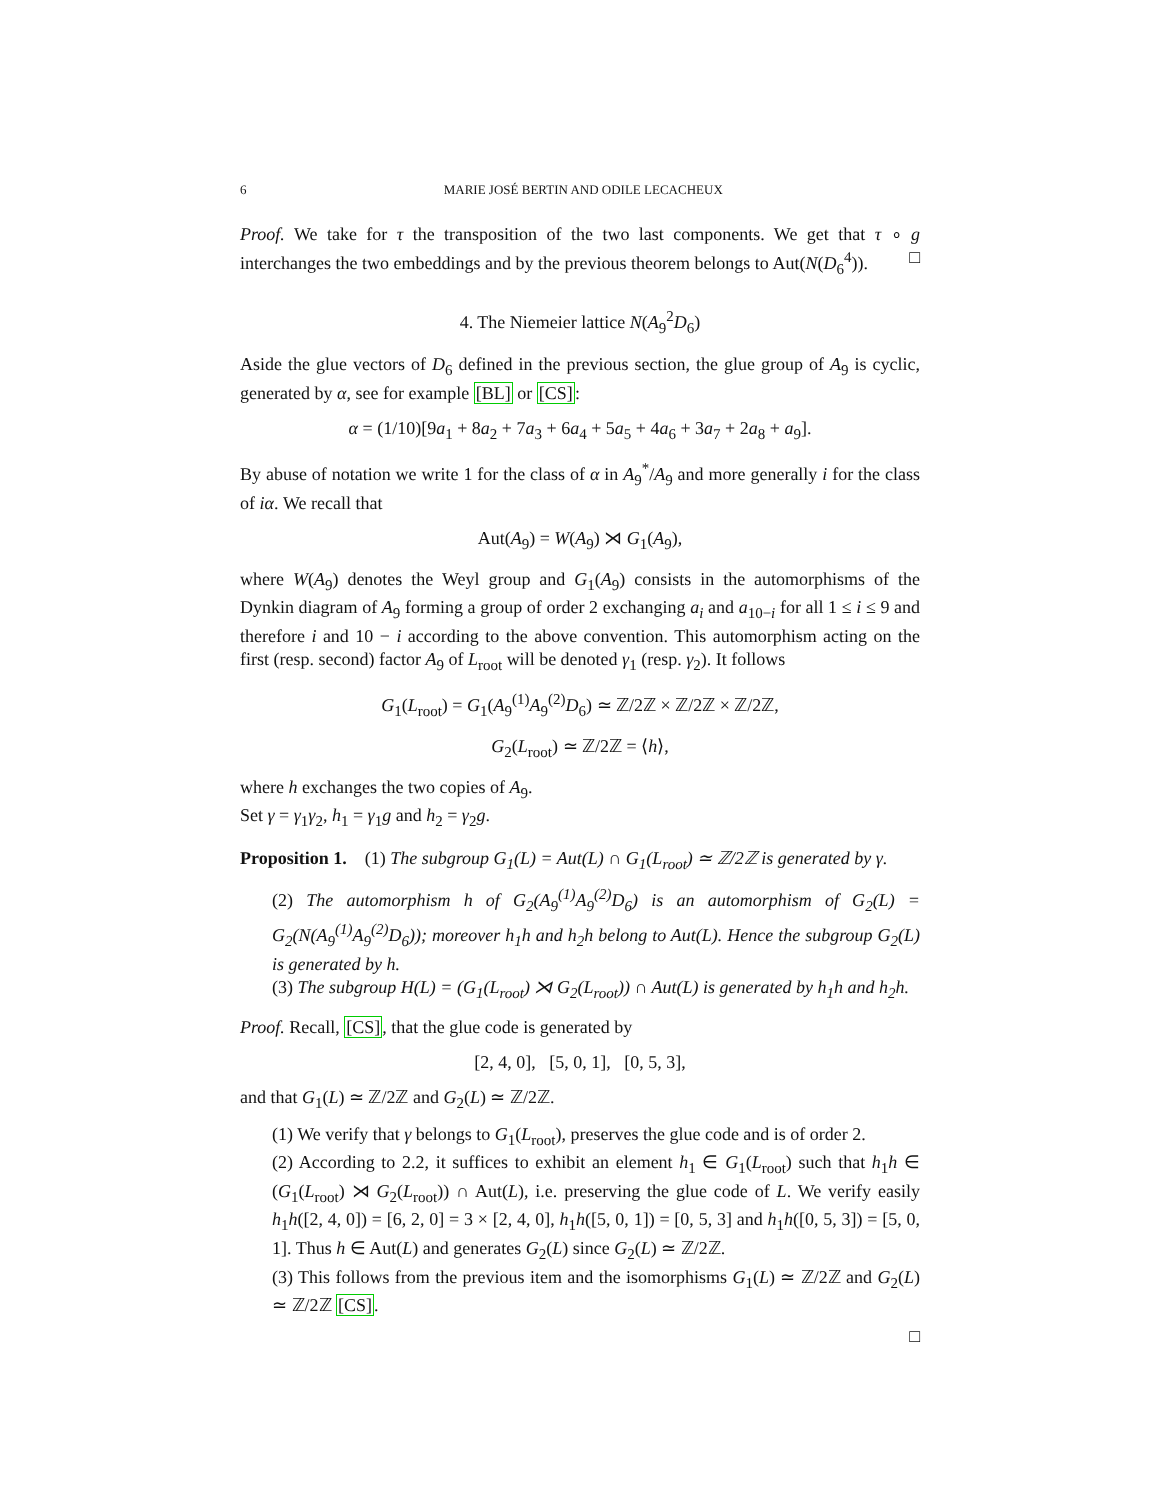6 MARIE JOSÉ BERTIN AND ODILE LECACHEUX
Proof. We take for τ the transposition of the two last components. We get that τ ∘ g interchanges the two embeddings and by the previous theorem belongs to Aut(N(D<sub>6</sub><sup>4</sup>)). □
4. The Niemeier lattice N(A<sub>9</sub><sup>2</sup>D<sub>6</sub>)
Aside the glue vectors of D<sub>6</sub> defined in the previous section, the glue group of A<sub>9</sub> is cyclic, generated by α, see for example [BL] or [CS]:
α = (1/10)[9a<sub>1</sub> + 8a<sub>2</sub> + 7a<sub>3</sub> + 6a<sub>4</sub> + 5a<sub>5</sub> + 4a<sub>6</sub> + 3a<sub>7</sub> + 2a<sub>8</sub> + a<sub>9</sub>].
By abuse of notation we write 1 for the class of α in A<sub>9</sub><sup>*</sup>/A<sub>9</sub> and more generally i for the class of iα. We recall that
Aut(A<sub>9</sub>) = W(A<sub>9</sub>) ⋊ G<sub>1</sub>(A<sub>9</sub>),
where W(A<sub>9</sub>) denotes the Weyl group and G<sub>1</sub>(A<sub>9</sub>) consists in the automorphisms of the Dynkin diagram of A<sub>9</sub> forming a group of order 2 exchanging a<sub>i</sub> and a<sub>10−i</sub> for all 1 ≤ i ≤ 9 and therefore i and 10 − i according to the above convention. This automorphism acting on the first (resp. second) factor A<sub>9</sub> of L<sub>root</sub> will be denoted γ<sub>1</sub> (resp. γ<sub>2</sub>). It follows
G<sub>1</sub>(L<sub>root</sub>) = G<sub>1</sub>(A<sub>9</sub><sup>(1)</sup>A<sub>9</sub><sup>(2)</sup>D<sub>6</sub>) ≃ ℤ/2ℤ × ℤ/2ℤ × ℤ/2ℤ,
G<sub>2</sub>(L<sub>root</sub>) ≃ ℤ/2ℤ = ⟨h⟩,
where h exchanges the two copies of A<sub>9</sub>.
Set γ = γ<sub>1</sub>γ<sub>2</sub>, h<sub>1</sub> = γ<sub>1</sub>g and h<sub>2</sub> = γ<sub>2</sub>g.
Proposition 1. (1) The subgroup G<sub>1</sub>(L) = Aut(L) ∩ G<sub>1</sub>(L<sub>root</sub>) ≃ ℤ/2ℤ is generated by γ.
(2) The automorphism h of G<sub>2</sub>(A<sub>9</sub><sup>(1)</sup>A<sub>9</sub><sup>(2)</sup>D<sub>6</sub>) is an automorphism of G<sub>2</sub>(L) = G<sub>2</sub>(N(A<sub>9</sub><sup>(1)</sup>A<sub>9</sub><sup>(2)</sup>D<sub>6</sub>)); moreover h<sub>1</sub>h and h<sub>2</sub>h belong to Aut(L). Hence the subgroup G<sub>2</sub>(L) is generated by h.
(3) The subgroup H(L) = (G<sub>1</sub>(L<sub>root</sub>) ⋊ G<sub>2</sub>(L<sub>root</sub>)) ∩ Aut(L) is generated by h<sub>1</sub>h and h<sub>2</sub>h.
Proof. Recall, [CS], that the glue code is generated by
[2, 4, 0], [5, 0, 1], [0, 5, 3],
and that G<sub>1</sub>(L) ≃ ℤ/2ℤ and G<sub>2</sub>(L) ≃ ℤ/2ℤ.
(1) We verify that γ belongs to G<sub>1</sub>(L<sub>root</sub>), preserves the glue code and is of order 2.
(2) According to 2.2, it suffices to exhibit an element h<sub>1</sub> ∈ G<sub>1</sub>(L<sub>root</sub>) such that h<sub>1</sub>h ∈ (G<sub>1</sub>(L<sub>root</sub>) ⋊ G<sub>2</sub>(L<sub>root</sub>)) ∩ Aut(L), i.e. preserving the glue code of L. We verify easily h<sub>1</sub>h([2, 4, 0]) = [6, 2, 0] = 3 × [2, 4, 0], h<sub>1</sub>h([5, 0, 1]) = [0, 5, 3] and h<sub>1</sub>h([0, 5, 3]) = [5, 0, 1]. Thus h ∈ Aut(L) and generates G<sub>2</sub>(L) since G<sub>2</sub>(L) ≃ ℤ/2ℤ.
(3) This follows from the previous item and the isomorphisms G<sub>1</sub>(L) ≃ ℤ/2ℤ and G<sub>2</sub>(L) ≃ ℤ/2ℤ [CS].
□